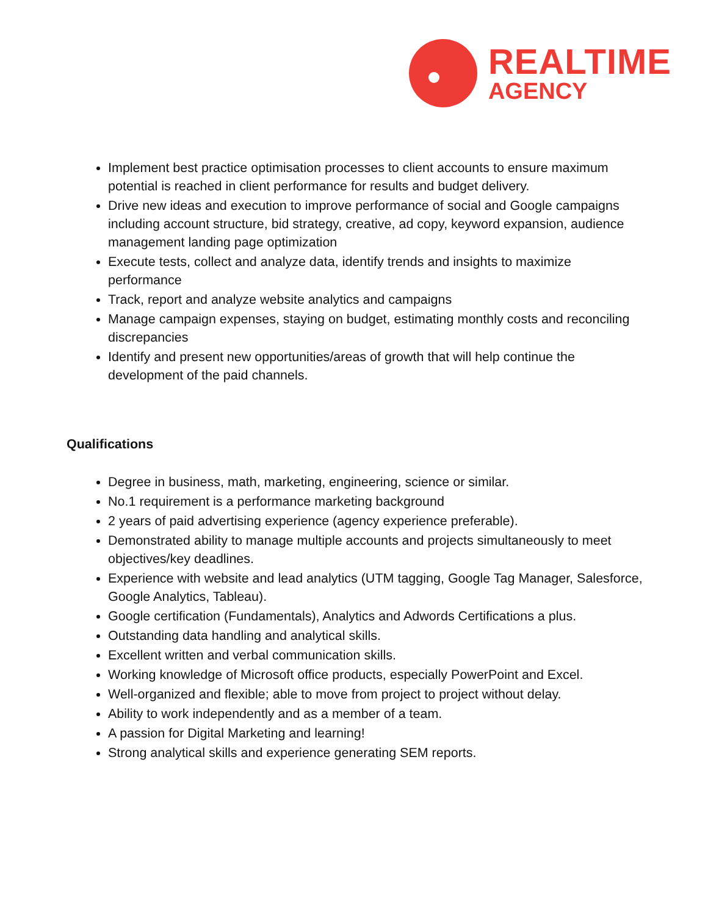REALTIME
AGENCY
Implement best practice optimisation processes to client accounts to ensure maximum potential is reached in client performance for results and budget delivery.
Drive new ideas and execution to improve performance of social and Google campaigns including account structure, bid strategy, creative, ad copy, keyword expansion, audience management landing page optimization
Execute tests, collect and analyze data, identify trends and insights to maximize performance
Track, report and analyze website analytics and campaigns
Manage campaign expenses, staying on budget, estimating monthly costs and reconciling discrepancies
Identify and present new opportunities/areas of growth that will help continue the development of the paid channels.
Qualifications
Degree in business, math, marketing, engineering, science or similar.
No.1 requirement is a performance marketing background
2 years of paid advertising experience (agency experience preferable).
Demonstrated ability to manage multiple accounts and projects simultaneously to meet objectives/key deadlines.
Experience with website and lead analytics (UTM tagging, Google Tag Manager, Salesforce, Google Analytics, Tableau).
Google certification (Fundamentals), Analytics and Adwords Certifications a plus.
Outstanding data handling and analytical skills.
Excellent written and verbal communication skills.
Working knowledge of Microsoft office products, especially PowerPoint and Excel.
Well-organized and flexible; able to move from project to project without delay.
Ability to work independently and as a member of a team.
A passion for Digital Marketing and learning!
Strong analytical skills and experience generating SEM reports.